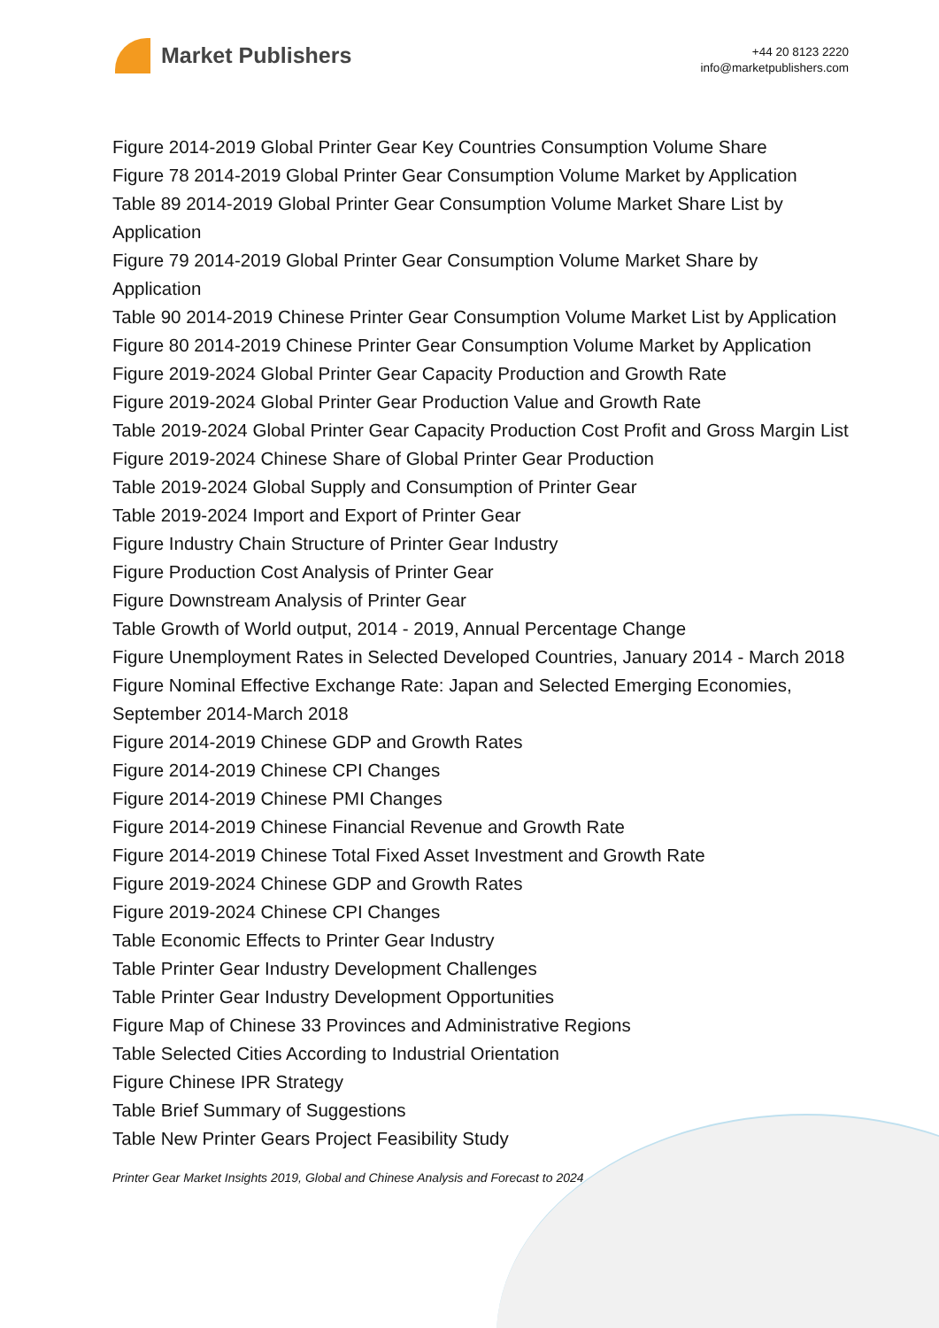Market Publishers
+44 20 8123 2220
info@marketpublishers.com
Figure 2014-2019 Global Printer Gear Key Countries Consumption Volume Share
Figure 78 2014-2019 Global Printer Gear Consumption Volume Market by Application
Table 89 2014-2019 Global Printer Gear Consumption Volume Market Share List by Application
Figure 79 2014-2019 Global Printer Gear Consumption Volume Market Share by Application
Table 90 2014-2019 Chinese Printer Gear Consumption Volume Market List by Application
Figure 80 2014-2019 Chinese Printer Gear Consumption Volume Market by Application
Figure 2019-2024 Global Printer Gear Capacity Production and Growth Rate
Figure 2019-2024 Global Printer Gear Production Value and Growth Rate
Table 2019-2024 Global Printer Gear Capacity Production Cost Profit and Gross Margin List
Figure 2019-2024 Chinese Share of Global Printer Gear Production
Table 2019-2024 Global Supply and Consumption of Printer Gear
Table 2019-2024 Import and Export of Printer Gear
Figure Industry Chain Structure of Printer Gear Industry
Figure Production Cost Analysis of Printer Gear
Figure Downstream Analysis of Printer Gear
Table Growth of World output, 2014 - 2019, Annual Percentage Change
Figure Unemployment Rates in Selected Developed Countries, January 2014 - March 2018
Figure Nominal Effective Exchange Rate: Japan and Selected Emerging Economies, September 2014-March 2018
Figure 2014-2019 Chinese GDP and Growth Rates
Figure 2014-2019 Chinese CPI Changes
Figure 2014-2019 Chinese PMI Changes
Figure 2014-2019 Chinese Financial Revenue and Growth Rate
Figure 2014-2019 Chinese Total Fixed Asset Investment and Growth Rate
Figure 2019-2024 Chinese GDP and Growth Rates
Figure 2019-2024 Chinese CPI Changes
Table Economic Effects to Printer Gear Industry
Table Printer Gear Industry Development Challenges
Table Printer Gear Industry Development Opportunities
Figure Map of Chinese 33 Provinces and Administrative Regions
Table Selected Cities According to Industrial Orientation
Figure Chinese IPR Strategy
Table Brief Summary of Suggestions
Table New Printer Gears Project Feasibility Study
Printer Gear Market Insights 2019, Global and Chinese Analysis and Forecast to 2024